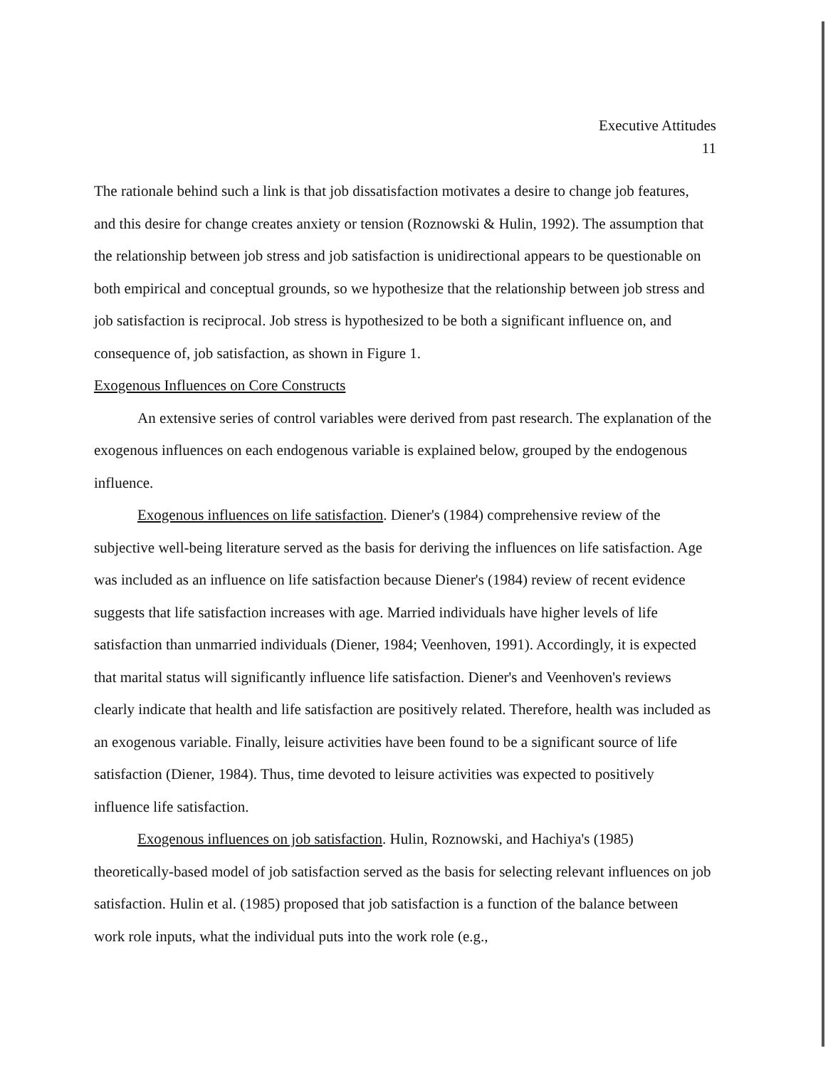Executive Attitudes
11
The rationale behind such a link is that job dissatisfaction motivates a desire to change job features, and this desire for change creates anxiety or tension (Roznowski & Hulin, 1992). The assumption that the relationship between job stress and job satisfaction is unidirectional appears to be questionable on both empirical and conceptual grounds, so we hypothesize that the relationship between job stress and job satisfaction is reciprocal. Job stress is hypothesized to be both a significant influence on, and consequence of, job satisfaction, as shown in Figure 1.
Exogenous Influences on Core Constructs
An extensive series of control variables were derived from past research. The explanation of the exogenous influences on each endogenous variable is explained below, grouped by the endogenous influence.
Exogenous influences on life satisfaction. Diener's (1984) comprehensive review of the subjective well-being literature served as the basis for deriving the influences on life satisfaction. Age was included as an influence on life satisfaction because Diener's (1984) review of recent evidence suggests that life satisfaction increases with age. Married individuals have higher levels of life satisfaction than unmarried individuals (Diener, 1984; Veenhoven, 1991). Accordingly, it is expected that marital status will significantly influence life satisfaction. Diener's and Veenhoven's reviews clearly indicate that health and life satisfaction are positively related. Therefore, health was included as an exogenous variable. Finally, leisure activities have been found to be a significant source of life satisfaction (Diener, 1984). Thus, time devoted to leisure activities was expected to positively influence life satisfaction.
Exogenous influences on job satisfaction. Hulin, Roznowski, and Hachiya's (1985) theoretically-based model of job satisfaction served as the basis for selecting relevant influences on job satisfaction. Hulin et al. (1985) proposed that job satisfaction is a function of the balance between work role inputs, what the individual puts into the work role (e.g.,